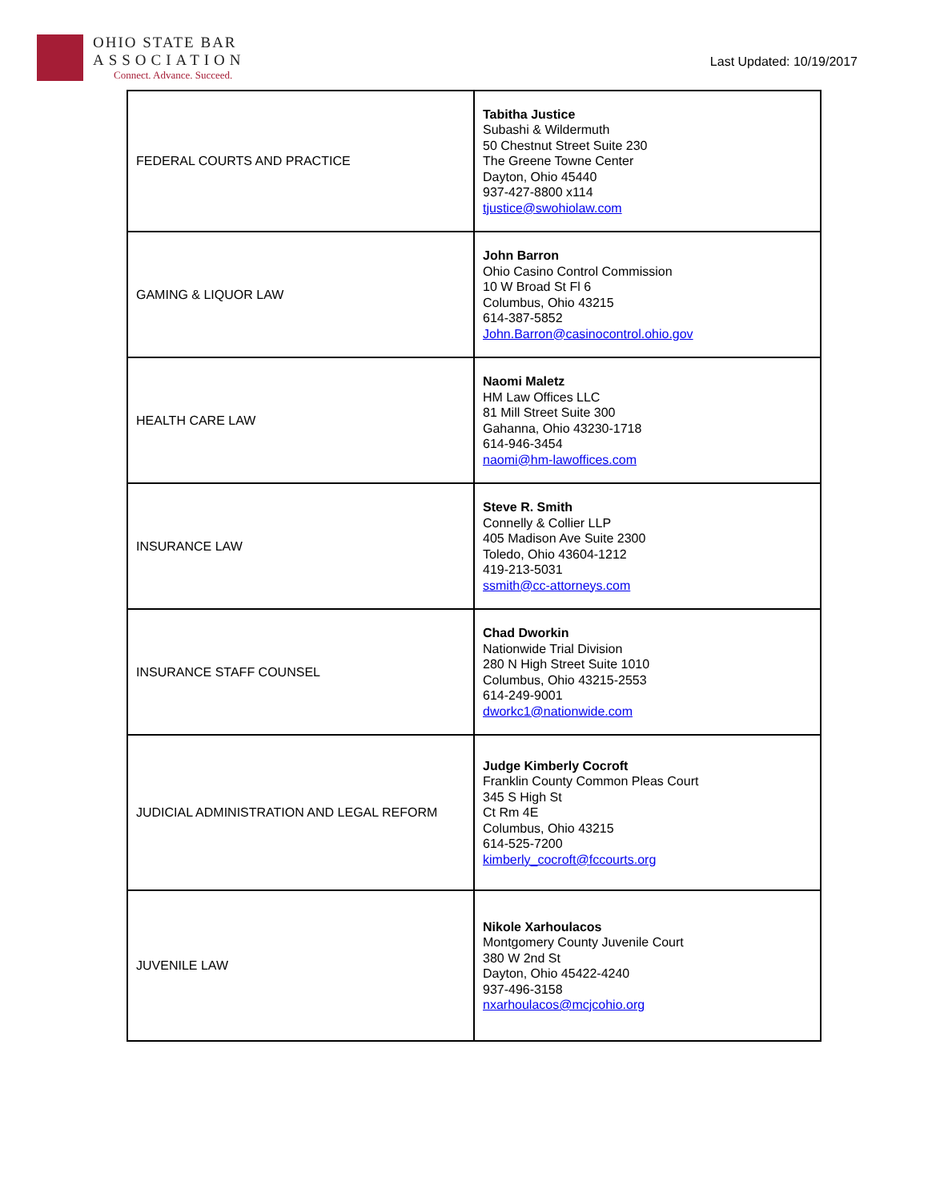OHIO STATE BAR
ASSOCIATION
Connect. Advance. Succeed.
Last Updated: 10/19/2017
| FEDERAL COURTS AND PRACTICE | Tabitha Justice Subashi & Wildermuth 50 Chestnut Street Suite 230 The Greene Towne Center Dayton, Ohio 45440 937-427-8800 x114 tjustice@swohiolaw.com |
| GAMING & LIQUOR LAW | John Barron Ohio Casino Control Commission 10 W Broad St Fl 6 Columbus, Ohio 43215 614-387-5852 John.Barron@casinocontrol.ohio.gov |
| HEALTH CARE LAW | Naomi Maletz HM Law Offices LLC 81 Mill Street Suite 300 Gahanna, Ohio 43230-1718 614-946-3454 naomi@hm-lawoffices.com |
| INSURANCE LAW | Steve R. Smith Connelly & Collier LLP 405 Madison Ave Suite 2300 Toledo, Ohio 43604-1212 419-213-5031 ssmith@cc-attorneys.com |
| INSURANCE STAFF COUNSEL | Chad Dworkin Nationwide Trial Division 280 N High Street Suite 1010 Columbus, Ohio 43215-2553 614-249-9001 dworkc1@nationwide.com |
| JUDICIAL ADMINISTRATION AND LEGAL REFORM | Judge Kimberly Cocroft Franklin County Common Pleas Court 345 S High St Ct Rm 4E Columbus, Ohio 43215 614-525-7200 kimberly_cocroft@fccourts.org |
| JUVENILE LAW | Nikole Xarhoulacos Montgomery County Juvenile Court 380 W 2nd St Dayton, Ohio 45422-4240 937-496-3158 nxarhoulacos@mcjcohio.org |